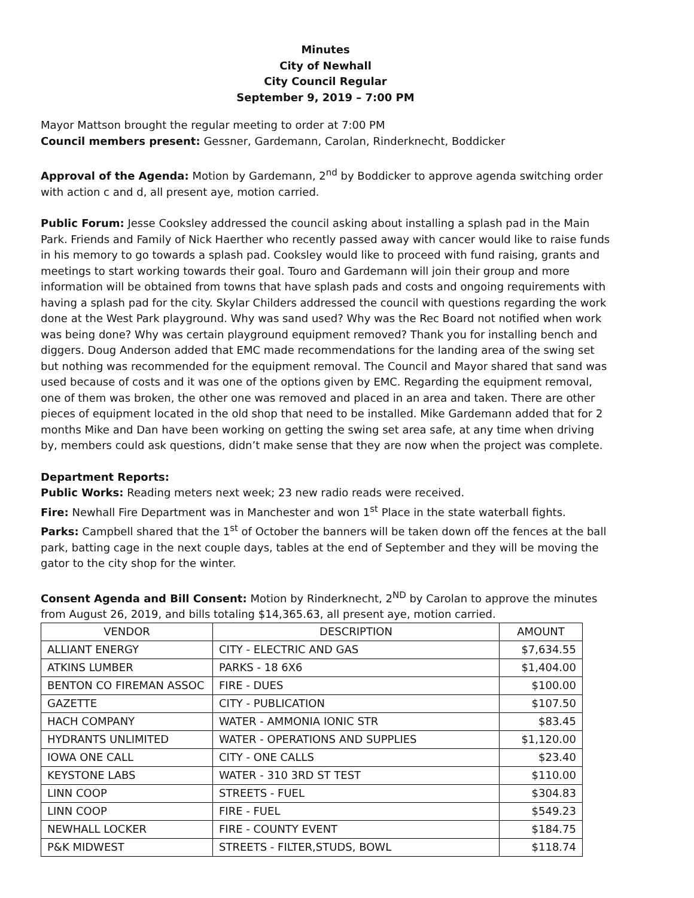Minutes
City of Newhall
City Council Regular
September 9, 2019 – 7:00 PM
Mayor Mattson brought the regular meeting to order at 7:00 PM
Council members present: Gessner, Gardemann, Carolan, Rinderknecht, Boddicker
Approval of the Agenda: Motion by Gardemann, 2<sup>nd</sup> by Boddicker to approve agenda switching order with action c and d, all present aye, motion carried.
Public Forum: Jesse Cooksley addressed the council asking about installing a splash pad in the Main Park. Friends and Family of Nick Haerther who recently passed away with cancer would like to raise funds in his memory to go towards a splash pad. Cooksley would like to proceed with fund raising, grants and meetings to start working towards their goal. Touro and Gardemann will join their group and more information will be obtained from towns that have splash pads and costs and ongoing requirements with having a splash pad for the city. Skylar Childers addressed the council with questions regarding the work done at the West Park playground. Why was sand used? Why was the Rec Board not notified when work was being done? Why was certain playground equipment removed? Thank you for installing bench and diggers. Doug Anderson added that EMC made recommendations for the landing area of the swing set but nothing was recommended for the equipment removal. The Council and Mayor shared that sand was used because of costs and it was one of the options given by EMC. Regarding the equipment removal, one of them was broken, the other one was removed and placed in an area and taken. There are other pieces of equipment located in the old shop that need to be installed. Mike Gardemann added that for 2 months Mike and Dan have been working on getting the swing set area safe, at any time when driving by, members could ask questions, didn’t make sense that they are now when the project was complete.
Department Reports:
Public Works: Reading meters next week; 23 new radio reads were received.
Fire: Newhall Fire Department was in Manchester and won 1<sup>st</sup> Place in the state waterball fights.
Parks: Campbell shared that the 1<sup>st</sup> of October the banners will be taken down off the fences at the ball park, batting cage in the next couple days, tables at the end of September and they will be moving the gator to the city shop for the winter.
Consent Agenda and Bill Consent: Motion by Rinderknecht, 2<sup>ND</sup> by Carolan to approve the minutes from August 26, 2019, and bills totaling $14,365.63, all present aye, motion carried.
| VENDOR | DESCRIPTION | AMOUNT |
| --- | --- | --- |
| ALLIANT ENERGY | CITY - ELECTRIC AND GAS | $7,634.55 |
| ATKINS LUMBER | PARKS - 18 6X6 | $1,404.00 |
| BENTON CO FIREMAN ASSOC | FIRE - DUES | $100.00 |
| GAZETTE | CITY - PUBLICATION | $107.50 |
| HACH COMPANY | WATER - AMMONIA IONIC STR | $83.45 |
| HYDRANTS UNLIMITED | WATER - OPERATIONS AND SUPPLIES | $1,120.00 |
| IOWA ONE CALL | CITY - ONE CALLS | $23.40 |
| KEYSTONE LABS | WATER - 310 3RD ST TEST | $110.00 |
| LINN COOP | STREETS - FUEL | $304.83 |
| LINN COOP | FIRE - FUEL | $549.23 |
| NEWHALL LOCKER | FIRE - COUNTY EVENT | $184.75 |
| P&K MIDWEST | STREETS - FILTER,STUDS, BOWL | $118.74 |